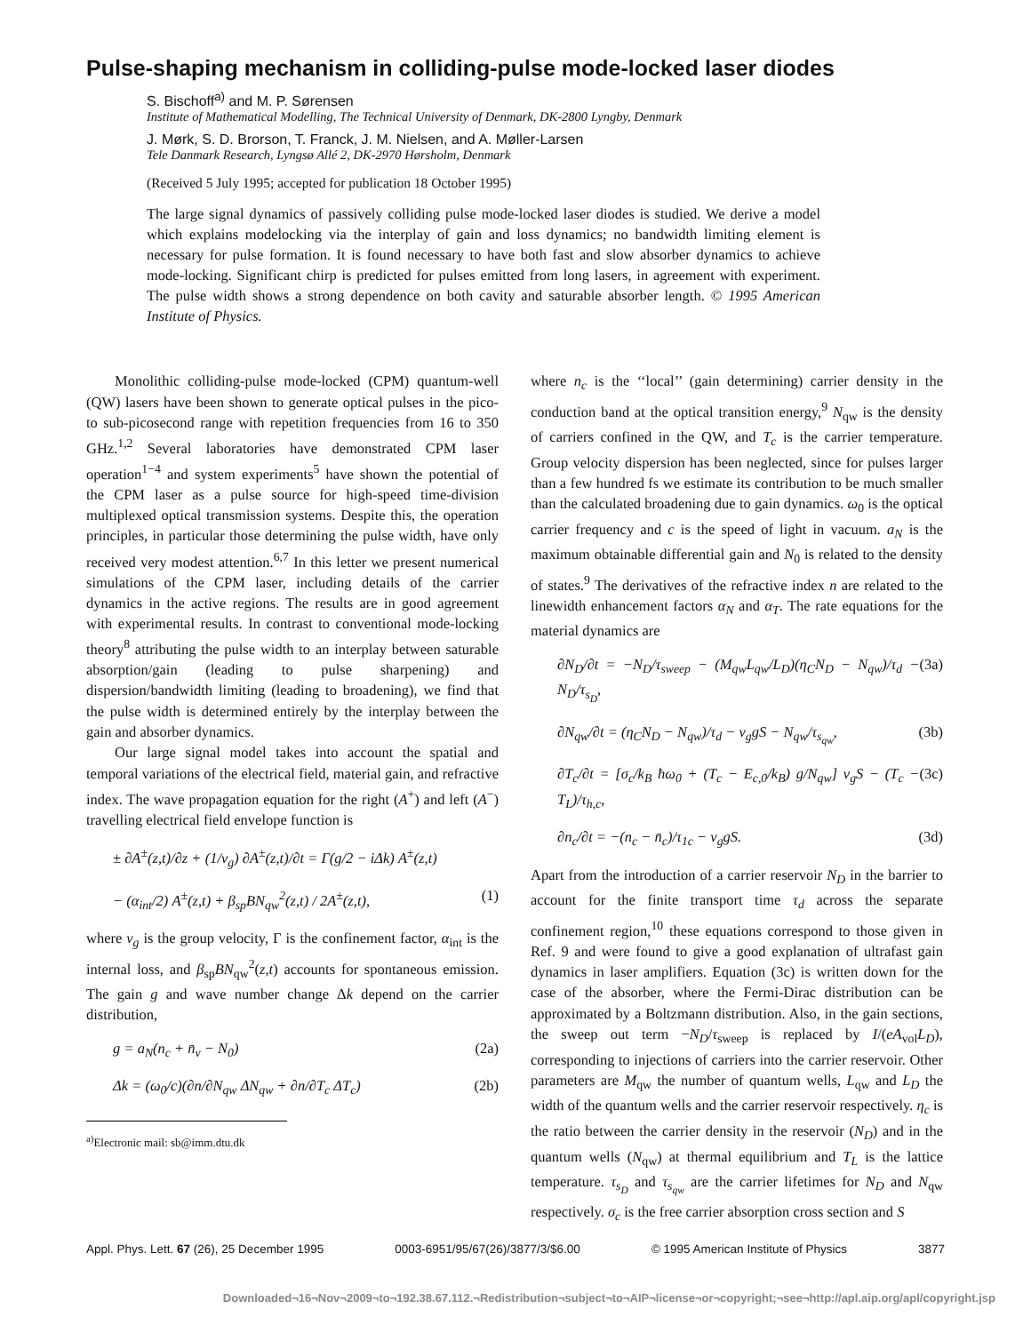Pulse-shaping mechanism in colliding-pulse mode-locked laser diodes
S. Bischoff<sup>a)</sup> and M. P. Sørensen
Institute of Mathematical Modelling, The Technical University of Denmark, DK-2800 Lyngby, Denmark
J. Mørk, S. D. Brorson, T. Franck, J. M. Nielsen, and A. Møller-Larsen
Tele Danmark Research, Lyngsø Allé 2, DK-2970 Hørsholm, Denmark
(Received 5 July 1995; accepted for publication 18 October 1995)
The large signal dynamics of passively colliding pulse mode-locked laser diodes is studied. We derive a model which explains modelocking via the interplay of gain and loss dynamics; no bandwidth limiting element is necessary for pulse formation. It is found necessary to have both fast and slow absorber dynamics to achieve mode-locking. Significant chirp is predicted for pulses emitted from long lasers, in agreement with experiment. The pulse width shows a strong dependence on both cavity and saturable absorber length. © 1995 American Institute of Physics.
Monolithic colliding-pulse mode-locked (CPM) quantum-well (QW) lasers have been shown to generate optical pulses in the pico- to sub-picosecond range with repetition frequencies from 16 to 350 GHz.<sup>1,2</sup> Several laboratories have demonstrated CPM laser operation<sup>1−4</sup> and system experiments<sup>5</sup> have shown the potential of the CPM laser as a pulse source for high-speed time-division multiplexed optical transmission systems. Despite this, the operation principles, in particular those determining the pulse width, have only received very modest attention.<sup>6,7</sup> In this letter we present numerical simulations of the CPM laser, including details of the carrier dynamics in the active regions. The results are in good agreement with experimental results. In contrast to conventional mode-locking theory<sup>8</sup> attributing the pulse width to an interplay between saturable absorption/gain (leading to pulse sharpening) and dispersion/bandwidth limiting (leading to broadening), we find that the pulse width is determined entirely by the interplay between the gain and absorber dynamics.
Our large signal model takes into account the spatial and temporal variations of the electrical field, material gain, and refractive index. The wave propagation equation for the right (A<sup>+</sup>) and left (A<sup>−</sup>) travelling electrical field envelope function is
± ∂A<sup>±</sup>(z,t)/∂z + (1/v<sub>g</sub>) ∂A<sup>±</sup>(z,t)/∂t = Γ(g/2 − iΔk) A<sup>±</sup>(z,t)
− (α<sub>int</sub>/2) A<sup>±</sup>(z,t) + β<sub>sp</sub>BN<sub>qw</sub><sup>2</sup>(z,t) / 2A<sup>±</sup>(z,t), (1)
where v<sub>g</sub> is the group velocity, Γ is the confinement factor, α<sub>int</sub> is the internal loss, and β<sub>sp</sub>BN<sub>qw</sub><sup>2</sup>(z,t) accounts for spontaneous emission. The gain g and wave number change Δk depend on the carrier distribution,
g = a<sub>N</sub>(n<sub>c</sub> + n̄<sub>v</sub> − N<sub>0</sub>) (2a)
Δk = (ω<sub>0</sub>/c)(∂n/∂N<sub>qw</sub> ΔN<sub>qw</sub> + ∂n/∂T<sub>c</sub> ΔT<sub>c</sub>) (2b)
<sup>a)</sup> Electronic mail: sb@imm.dtu.dk
where n<sub>c</sub> is the ‘‘local’’ (gain determining) carrier density in the conduction band at the optical transition energy,<sup>9</sup> N<sub>qw</sub> is the density of carriers confined in the QW, and T<sub>c</sub> is the carrier temperature. Group velocity dispersion has been neglected, since for pulses larger than a few hundred fs we estimate its contribution to be much smaller than the calculated broadening due to gain dynamics. ω<sub>0</sub> is the optical carrier frequency and c is the speed of light in vacuum. a<sub>N</sub> is the maximum obtainable differential gain and N<sub>0</sub> is related to the density of states.<sup>9</sup> The derivatives of the refractive index n are related to the linewidth enhancement factors α<sub>N</sub> and α<sub>T</sub>. The rate equations for the material dynamics are
∂N<sub>D</sub>/∂t = −N<sub>D</sub>/τ<sub>sweep</sub> − (M<sub>qw</sub>L<sub>qw</sub>/L<sub>D</sub>)(η<sub>C</sub>N<sub>D</sub> − N<sub>qw</sub>)/τ<sub>d</sub> − N<sub>D</sub>/τ<sub>s<sub>D</sub></sub>, (3a)
∂N<sub>qw</sub>/∂t = (η<sub>C</sub>N<sub>D</sub> − N<sub>qw</sub>)/τ<sub>d</sub> − v<sub>g</sub>gS − N<sub>qw</sub>/τ<sub>s<sub>qw</sub></sub>, (3b)
∂T<sub>c</sub>/∂t = [σ<sub>c</sub>/k<sub>B</sub> ħω<sub>0</sub> + (T<sub>c</sub> − E<sub>c,0</sub>/k<sub>B</sub>) g/N<sub>qw</sub>] v<sub>g</sub>S − (T<sub>c</sub> − T<sub>L</sub>)/τ<sub>h,c</sub>, (3c)
∂n<sub>c</sub>/∂t = −(n<sub>c</sub> − n̄<sub>c</sub>)/τ<sub>1c</sub> − v<sub>g</sub>gS. (3d)
Apart from the introduction of a carrier reservoir N<sub>D</sub> in the barrier to account for the finite transport time τ<sub>d</sub> across the separate confinement region,<sup>10</sup> these equations correspond to those given in Ref. 9 and were found to give a good explanation of ultrafast gain dynamics in laser amplifiers. Equation (3c) is written down for the case of the absorber, where the Fermi-Dirac distribution can be approximated by a Boltzmann distribution. Also, in the gain sections, the sweep out term −N<sub>D</sub>/τ<sub>sweep</sub> is replaced by I/(eA<sub>vol</sub>L<sub>D</sub>), corresponding to injections of carriers into the carrier reservoir. Other parameters are M<sub>qw</sub> the number of quantum wells, L<sub>qw</sub> and L<sub>D</sub> the width of the quantum wells and the carrier reservoir respectively. η<sub>c</sub> is the ratio between the carrier density in the reservoir (N<sub>D</sub>) and in the quantum wells (N<sub>qw</sub>) at thermal equilibrium and T<sub>L</sub> is the lattice temperature. τ<sub>s<sub>D</sub></sub> and τ<sub>s<sub>qw</sub></sub> are the carrier lifetimes for N<sub>D</sub> and N<sub>qw</sub> respectively. σ<sub>c</sub> is the free carrier absorption cross section and S
Appl. Phys. Lett. 67 (26), 25 December 1995 0003-6951/95/67(26)/3877/3/$6.00 © 1995 American Institute of Physics 3877
Downloaded¬16¬Nov¬2009¬to¬192.38.67.112.¬Redistribution¬subject¬to¬AIP¬license¬or¬copyright;¬see¬http://apl.aip.org/apl/copyright.jsp